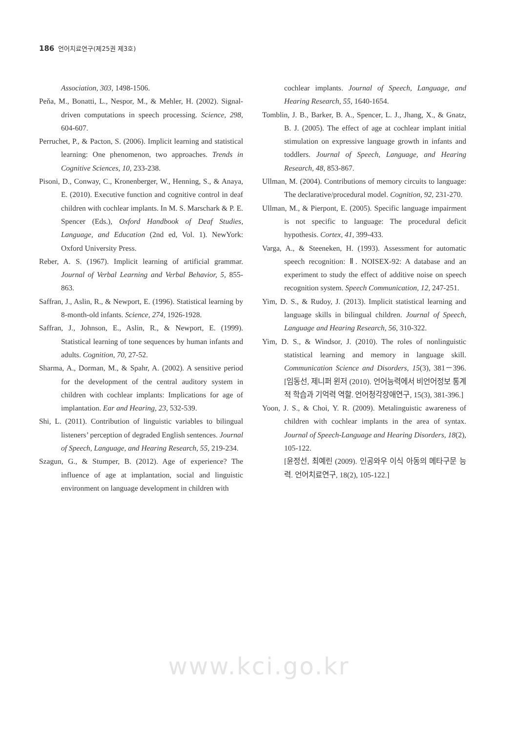186 언어치료연구(제25권 제3호)
Association, 303, 1498-1506.
Peňa, M., Bonatti, L., Nespor, M., & Mehler, H. (2002). Signal-driven computations in speech processing. Science, 298, 604-607.
Perruchet, P., & Pacton, S. (2006). Implicit learning and statistical learning: One phenomenon, two approaches. Trends in Cognitive Sciences, 10, 233-238.
Pisoni, D., Conway, C., Kronenberger, W., Henning, S., & Anaya, E. (2010). Executive function and cognitive control in deaf children with cochlear implants. In M. S. Marschark & P. E. Spencer (Eds.), Oxford Handbook of Deaf Studies, Language, and Education (2nd ed, Vol. 1). NewYork: Oxford University Press.
Reber, A. S. (1967). Implicit learning of artificial grammar. Journal of Verbal Learning and Verbal Behavior, 5, 855-863.
Saffran, J., Aslin, R., & Newport, E. (1996). Statistical learning by 8-month-old infants. Science, 274, 1926-1928.
Saffran, J., Johnson, E., Aslin, R., & Newport, E. (1999). Statistical learning of tone sequences by human infants and adults. Cognition, 70, 27-52.
Sharma, A., Dorman, M., & Spahr, A. (2002). A sensitive period for the development of the central auditory system in children with cochlear implants: Implications for age of implantation. Ear and Hearing, 23, 532-539.
Shi, L. (2011). Contribution of linguistic variables to bilingual listeners’ perception of degraded English sentences. Journal of Speech, Language, and Hearing Research, 55, 219-234.
Szagun, G., & Stumper, B. (2012). Age of experience? The influence of age at implantation, social and linguistic environment on language development in children with
cochlear implants. Journal of Speech, Language, and Hearing Research, 55, 1640-1654.
Tomblin, J. B., Barker, B. A., Spencer, L. J., Jhang, X., & Gnatz, B. J. (2005). The effect of age at cochlear implant initial stimulation on expressive language growth in infants and toddlers. Journal of Speech, Language, and Hearing Research, 48, 853-867.
Ullman, M. (2004). Contributions of memory circuits to language: The declarative/procedural model. Cognition, 92, 231-270.
Ullman, M., & Pierpont, E. (2005). Specific language impairment is not specific to language: The procedural deficit hypothesis. Cortex, 41, 399-433.
Varga, A., & Steeneken, H. (1993). Assessment for automatic speech recognition: Ⅱ. NOISEX-92: A database and an experiment to study the effect of additive noise on speech recognition system. Speech Communication, 12, 247-251.
Yim, D. S., & Rudoy, J. (2013). Implicit statistical learning and language skills in bilingual children. Journal of Speech, Language and Hearing Research, 56, 310-322.
Yim, D. S., & Windsor, J. (2010). The roles of nonlinguistic statistical learning and memory in language skill. Communication Science and Disorders, 15(3), 381－396. [임동선, 제니퍼 윈저 (2010). 언어능력에서 비언어정보 통계적 학습과 기억력 역할. 언어청각장애연구, 15(3), 381-396.]
Yoon, J. S., & Choi, Y. R. (2009). Metalinguistic awareness of children with cochlear implants in the area of syntax. Journal of Speech-Language and Hearing Disorders, 18(2), 105-122.
[윤정선, 최예린 (2009). 인공와우 이식 아동의 메타구문 능력. 언어치료연구, 18(2), 105-122.]
www.kci.go.kr